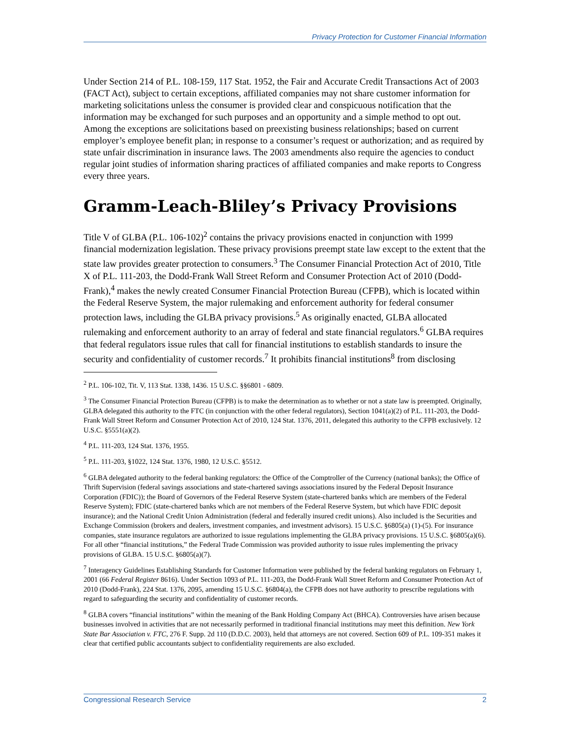Privacy Protection for Customer Financial Information
Under Section 214 of P.L. 108-159, 117 Stat. 1952, the Fair and Accurate Credit Transactions Act of 2003 (FACT Act), subject to certain exceptions, affiliated companies may not share customer information for marketing solicitations unless the consumer is provided clear and conspicuous notification that the information may be exchanged for such purposes and an opportunity and a simple method to opt out. Among the exceptions are solicitations based on preexisting business relationships; based on current employer’s employee benefit plan; in response to a consumer’s request or authorization; and as required by state unfair discrimination in insurance laws. The 2003 amendments also require the agencies to conduct regular joint studies of information sharing practices of affiliated companies and make reports to Congress every three years.
Gramm-Leach-Bliley’s Privacy Provisions
Title V of GLBA (P.L. 106-102)<sup>2</sup> contains the privacy provisions enacted in conjunction with 1999 financial modernization legislation. These privacy provisions preempt state law except to the extent that the state law provides greater protection to consumers.<sup>3</sup> The Consumer Financial Protection Act of 2010, Title X of P.L. 111-203, the Dodd-Frank Wall Street Reform and Consumer Protection Act of 2010 (Dodd-Frank),<sup>4</sup> makes the newly created Consumer Financial Protection Bureau (CFPB), which is located within the Federal Reserve System, the major rulemaking and enforcement authority for federal consumer protection laws, including the GLBA privacy provisions.<sup>5</sup> As originally enacted, GLBA allocated rulemaking and enforcement authority to an array of federal and state financial regulators.<sup>6</sup> GLBA requires that federal regulators issue rules that call for financial institutions to establish standards to insure the security and confidentiality of customer records.<sup>7</sup> It prohibits financial institutions<sup>8</sup> from disclosing
<sup>2</sup> P.L. 106-102, Tit. V, 113 Stat. 1338, 1436. 15 U.S.C. §§6801 - 6809.
<sup>3</sup> The Consumer Financial Protection Bureau (CFPB) is to make the determination as to whether or not a state law is preempted. Originally, GLBA delegated this authority to the FTC (in conjunction with the other federal regulators), Section 1041(a)(2) of P.L. 111-203, the Dodd-Frank Wall Street Reform and Consumer Protection Act of 2010, 124 Stat. 1376, 2011, delegated this authority to the CFPB exclusively. 12 U.S.C. §5551(a)(2).
<sup>4</sup> P.L. 111-203, 124 Stat. 1376, 1955.
<sup>5</sup> P.L. 111-203, §1022, 124 Stat. 1376, 1980, 12 U.S.C. §5512.
<sup>6</sup> GLBA delegated authority to the federal banking regulators: the Office of the Comptroller of the Currency (national banks); the Office of Thrift Supervision (federal savings associations and state-chartered savings associations insured by the Federal Deposit Insurance Corporation (FDIC)); the Board of Governors of the Federal Reserve System (state-chartered banks which are members of the Federal Reserve System); FDIC (state-chartered banks which are not members of the Federal Reserve System, but which have FDIC deposit insurance); and the National Credit Union Administration (federal and federally insured credit unions). Also included is the Securities and Exchange Commission (brokers and dealers, investment companies, and investment advisors). 15 U.S.C. §6805(a) (1)-(5). For insurance companies, state insurance regulators are authorized to issue regulations implementing the GLBA privacy provisions. 15 U.S.C. §6805(a)(6). For all other “financial institutions,” the Federal Trade Commission was provided authority to issue rules implementing the privacy provisions of GLBA. 15 U.S.C. §6805(a)(7).
<sup>7</sup> Interagency Guidelines Establishing Standards for Customer Information were published by the federal banking regulators on February 1, 2001 (66 Federal Register 8616). Under Section 1093 of P.L. 111-203, the Dodd-Frank Wall Street Reform and Consumer Protection Act of 2010 (Dodd-Frank), 224 Stat. 1376, 2095, amending 15 U.S.C. §6804(a), the CFPB does not have authority to prescribe regulations with regard to safeguarding the security and confidentiality of customer records.
<sup>8</sup> GLBA covers “financial institutions” within the meaning of the Bank Holding Company Act (BHCA). Controversies have arisen because businesses involved in activities that are not necessarily performed in traditional financial institutions may meet this definition. New York State Bar Association v. FTC, 276 F. Supp. 2d 110 (D.D.C. 2003), held that attorneys are not covered. Section 609 of P.L. 109-351 makes it clear that certified public accountants subject to confidentiality requirements are also excluded.
Congressional Research Service 2